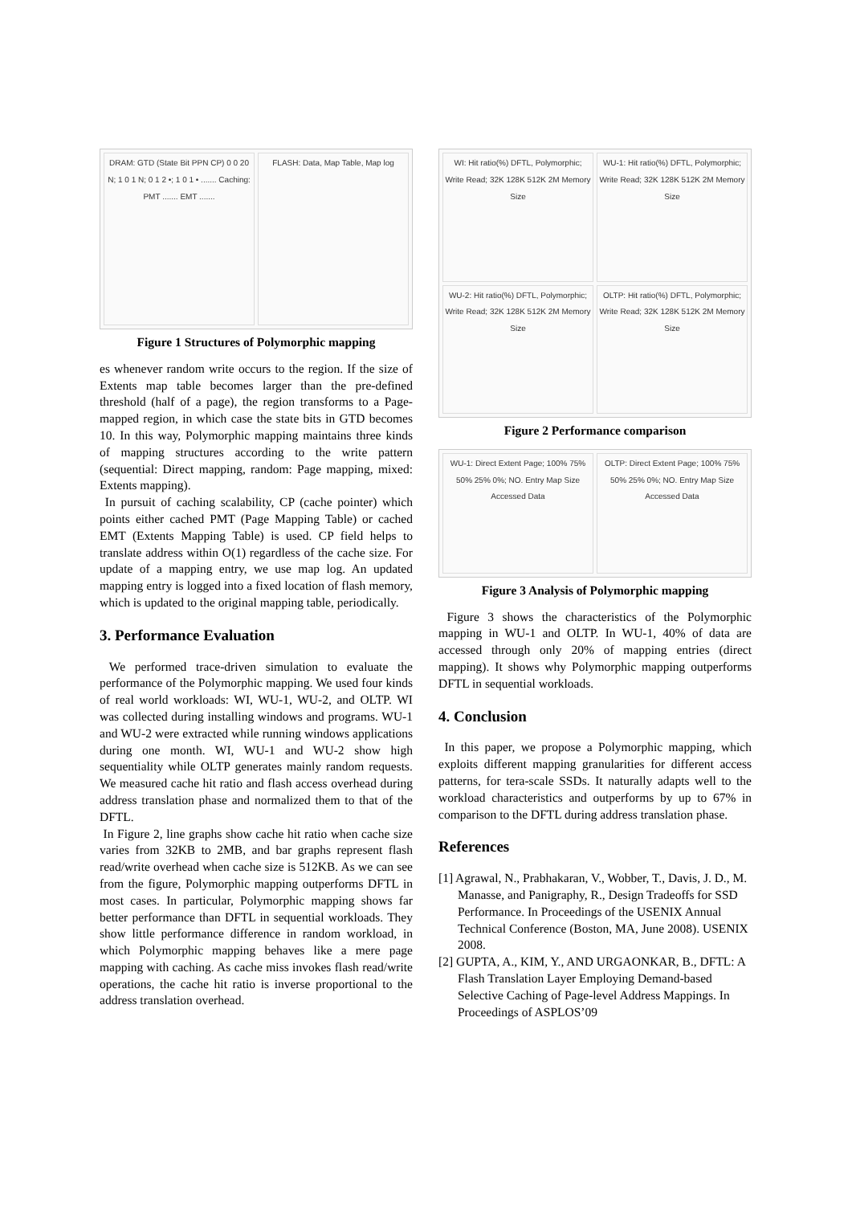DRAM: GTD (State Bit PPN CP) 0 0 20 N; 1 0 1 N; 0 1 2 •; 1 0 1 • ....... Caching: PMT ....... EMT .......
FLASH: Data, Map Table, Map log
Figure 1 Structures of Polymorphic mapping
es whenever random write occurs to the region. If the size of Extents map table becomes larger than the pre-defined threshold (half of a page), the region transforms to a Page-mapped region, in which case the state bits in GTD becomes 10. In this way, Polymorphic mapping maintains three kinds of mapping structures according to the write pattern (sequential: Direct mapping, random: Page mapping, mixed: Extents mapping).
In pursuit of caching scalability, CP (cache pointer) which points either cached PMT (Page Mapping Table) or cached EMT (Extents Mapping Table) is used. CP field helps to translate address within O(1) regardless of the cache size. For update of a mapping entry, we use map log. An updated mapping entry is logged into a fixed location of flash memory, which is updated to the original mapping table, periodically.
3. Performance Evaluation
We performed trace-driven simulation to evaluate the performance of the Polymorphic mapping. We used four kinds of real world workloads: WI, WU-1, WU-2, and OLTP. WI was collected during installing windows and programs. WU-1 and WU-2 were extracted while running windows applications during one month. WI, WU-1 and WU-2 show high sequentiality while OLTP generates mainly random requests. We measured cache hit ratio and flash access overhead during address translation phase and normalized them to that of the DFTL.
In Figure 2, line graphs show cache hit ratio when cache size varies from 32KB to 2MB, and bar graphs represent flash read/write overhead when cache size is 512KB. As we can see from the figure, Polymorphic mapping outperforms DFTL in most cases. In particular, Polymorphic mapping shows far better performance than DFTL in sequential workloads. They show little performance difference in random workload, in which Polymorphic mapping behaves like a mere page mapping with caching. As cache miss invokes flash read/write operations, the cache hit ratio is inverse proportional to the address translation overhead.
WI: Hit ratio(%) DFTL, Polymorphic; Write Read; 32K 128K 512K 2M Memory Size
WU-1: Hit ratio(%) DFTL, Polymorphic; Write Read; 32K 128K 512K 2M Memory Size
WU-2: Hit ratio(%) DFTL, Polymorphic; Write Read; 32K 128K 512K 2M Memory Size
OLTP: Hit ratio(%) DFTL, Polymorphic; Write Read; 32K 128K 512K 2M Memory Size
Figure 2 Performance comparison
WU-1: Direct Extent Page; 100% 75% 50% 25% 0%; NO. Entry Map Size Accessed Data
OLTP: Direct Extent Page; 100% 75% 50% 25% 0%; NO. Entry Map Size Accessed Data
Figure 3 Analysis of Polymorphic mapping
Figure 3 shows the characteristics of the Polymorphic mapping in WU-1 and OLTP. In WU-1, 40% of data are accessed through only 20% of mapping entries (direct mapping). It shows why Polymorphic mapping outperforms DFTL in sequential workloads.
4. Conclusion
In this paper, we propose a Polymorphic mapping, which exploits different mapping granularities for different access patterns, for tera-scale SSDs. It naturally adapts well to the workload characteristics and outperforms by up to 67% in comparison to the DFTL during address translation phase.
References
[1] Agrawal, N., Prabhakaran, V., Wobber, T., Davis, J. D., M. Manasse, and Panigraphy, R., Design Tradeoffs for SSD Performance. In Proceedings of the USENIX Annual Technical Conference (Boston, MA, June 2008). USENIX 2008.
[2] GUPTA, A., KIM, Y., AND URGAONKAR, B., DFTL: A Flash Translation Layer Employing Demand-based Selective Caching of Page-level Address Mappings. In Proceedings of ASPLOS’09